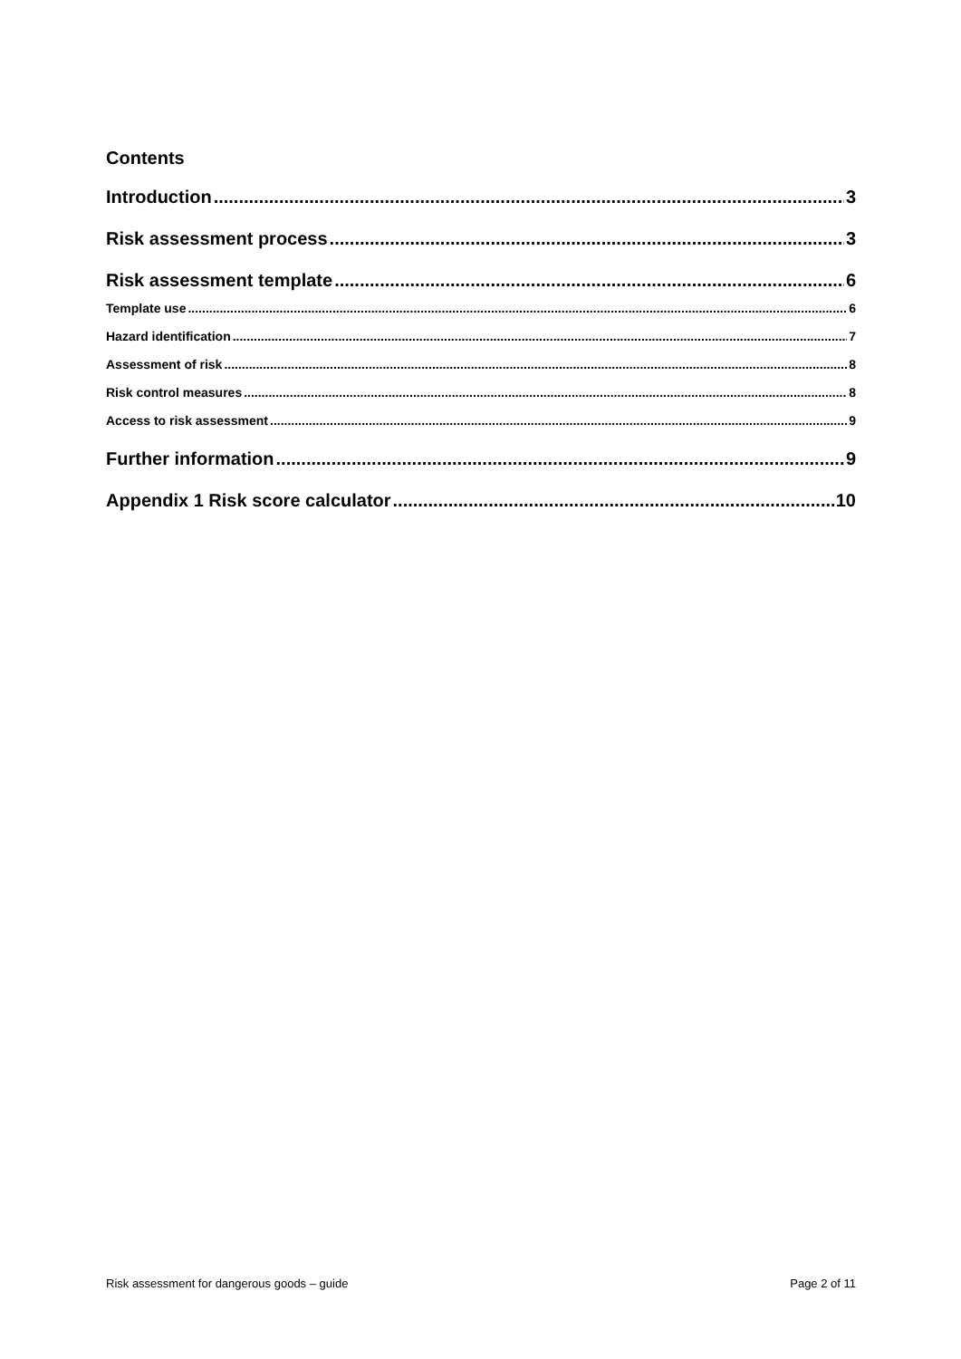Contents
Introduction 3
Risk assessment process 3
Risk assessment template 6
Template use 6
Hazard identification 7
Assessment of risk 8
Risk control measures 8
Access to risk assessment 9
Further information 9
Appendix 1 Risk score calculator 10
Risk assessment for dangerous goods – guide Page 2 of 11